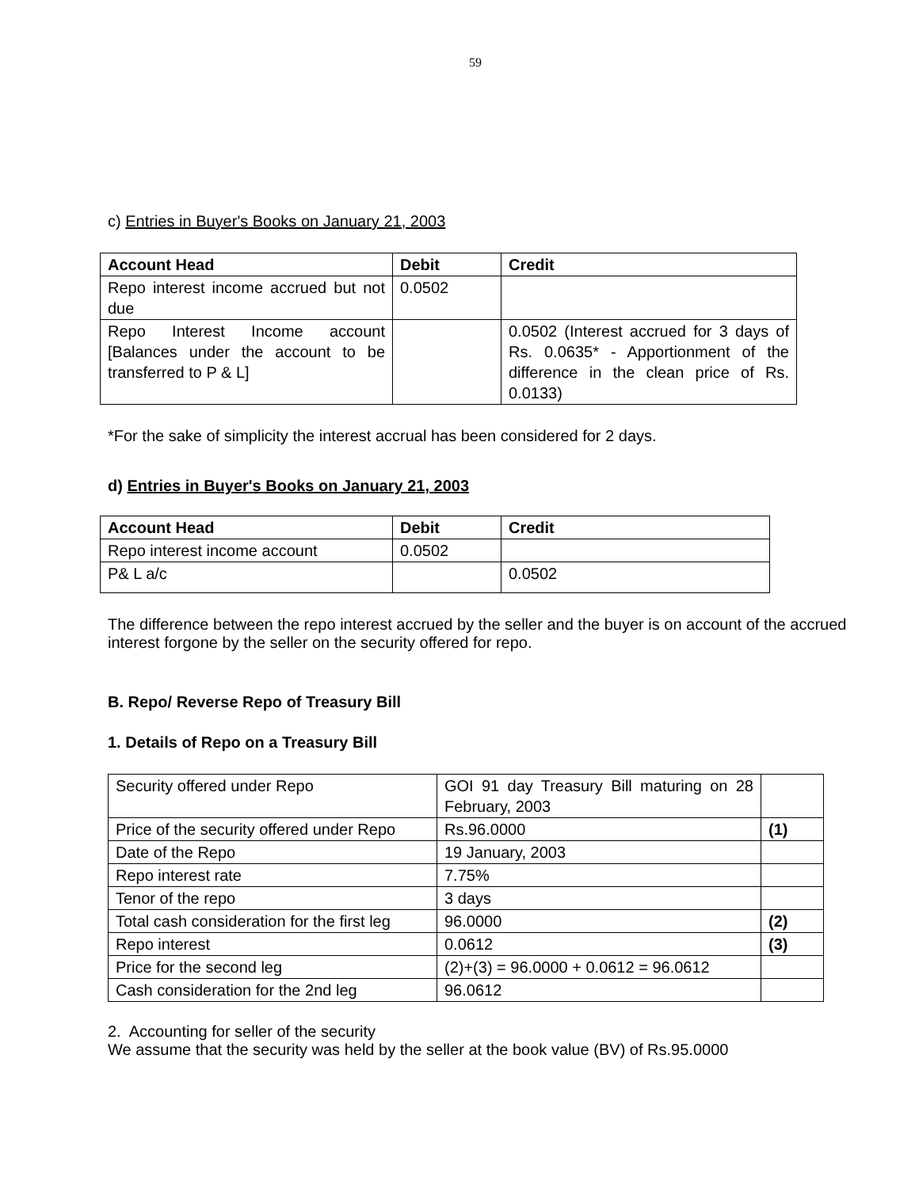59
c) Entries in Buyer's Books on January 21, 2003
| Account Head | Debit | Credit |
| --- | --- | --- |
| Repo interest income accrued but not due | 0.0502 | |
| Repo Interest Income account [Balances under the account to be transferred to P & L] | | 0.0502 (Interest accrued for 3 days of Rs. 0.0635* - Apportionment of the difference in the clean price of Rs. 0.0133) |
*For the sake of simplicity the interest accrual has been considered for 2 days.
d) Entries in Buyer's Books on January 21, 2003
| Account Head | Debit | Credit |
| --- | --- | --- |
| Repo interest income account | 0.0502 | |
| P& L a/c | | 0.0502 |
The difference between the repo interest accrued by the seller and the buyer is on account of the accrued interest forgone by the seller on the security offered for repo.
B. Repo/ Reverse Repo of Treasury Bill
1. Details of Repo on a Treasury Bill
| Security offered under Repo | GOI 91 day Treasury Bill maturing on 28 February, 2003 | |
| Price of the security offered under Repo | Rs.96.0000 | (1) |
| Date of the Repo | 19 January, 2003 | |
| Repo interest rate | 7.75% | |
| Tenor of the repo | 3 days | |
| Total cash consideration for the first leg | 96.0000 | (2) |
| Repo interest | 0.0612 | (3) |
| Price for the second leg | (2)+(3) = 96.0000 + 0.0612 = 96.0612 | |
| Cash consideration for the 2nd leg | 96.0612 | |
2. Accounting for seller of the security
We assume that the security was held by the seller at the book value (BV) of Rs.95.0000